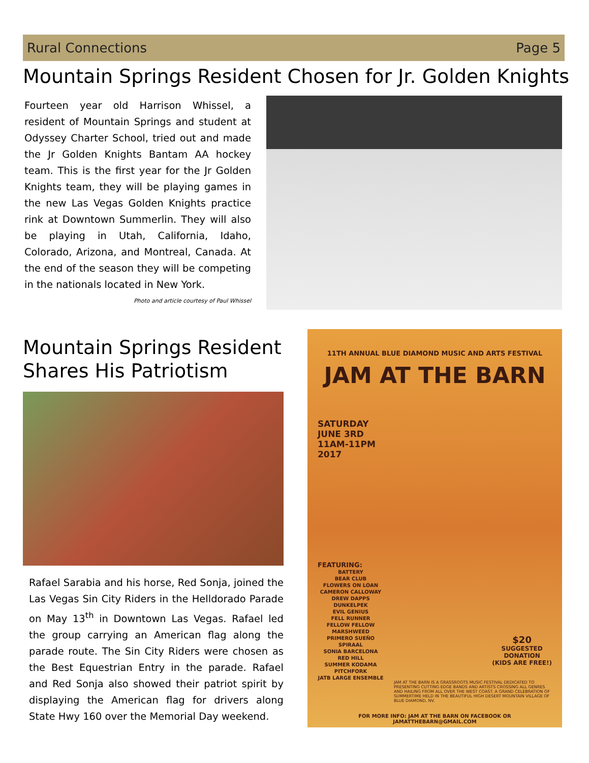Rural Connections Page 5
Mountain Springs Resident Chosen for Jr. Golden Knights
Fourteen year old Harrison Whissel, a resident of Mountain Springs and student at Odyssey Charter School, tried out and made the Jr Golden Knights Bantam AA hockey team. This is the first year for the Jr Golden Knights team, they will be playing games in the new Las Vegas Golden Knights practice rink at Downtown Summerlin. They will also be playing in Utah, California, Idaho, Colorado, Arizona, and Montreal, Canada. At the end of the season they will be competing in the nationals located in New York. Photo and article courtesy of Paul Whissel
Mountain Springs Resident Shares His Patriotism
Rafael Sarabia and his horse, Red Sonja, joined the Las Vegas Sin City Riders in the Helldorado Parade on May 13<sup>th</sup> in Downtown Las Vegas. Rafael led the group carrying an American flag along the parade route. The Sin City Riders were chosen as the Best Equestrian Entry in the parade. Rafael and Red Sonja also showed their patriot spirit by displaying the American flag for drivers along State Hwy 160 over the Memorial Day weekend.
11TH ANNUAL BLUE DIAMOND MUSIC AND ARTS FESTIVAL
JAM AT THE BARN
SATURDAY
JUNE 3RD
11AM-11PM
2017
FEATURING:
BATTERY
BEAR CLUB
FLOWERS ON LOAN
CAMERON CALLOWAY
DREW DAPPS
DUNKELPEK
EVIL GENIUS
FELL RUNNER
FELLOW FELLOW
MARSHWEED
PRIMERO SUEÑO
SPIRAAL
SONIA BARCELONA
RED HILL
SUMMER KODAMA
PITCHFORK
JATB LARGE ENSEMBLE
$20
SUGGESTED
DONATION
(KIDS ARE FREE!)
JAM AT THE BARN IS A GRASSROOTS MUSIC FESTIVAL DEDICATED TO PRESENTING CUTTING EDGE BANDS AND ARTISTS CROSSING ALL GENRES AND HAILING FROM ALL OVER THE WEST COAST. A GRAND CELEBRATION OF SUMMERTIME HELD IN THE BEAUTIFUL HIGH DESERT MOUNTAIN VILLAGE OF BLUE DIAMOND, NV.
FOR MORE INFO: JAM AT THE BARN ON FACEBOOK OR JAMATTHEBARN@GMAIL.COM